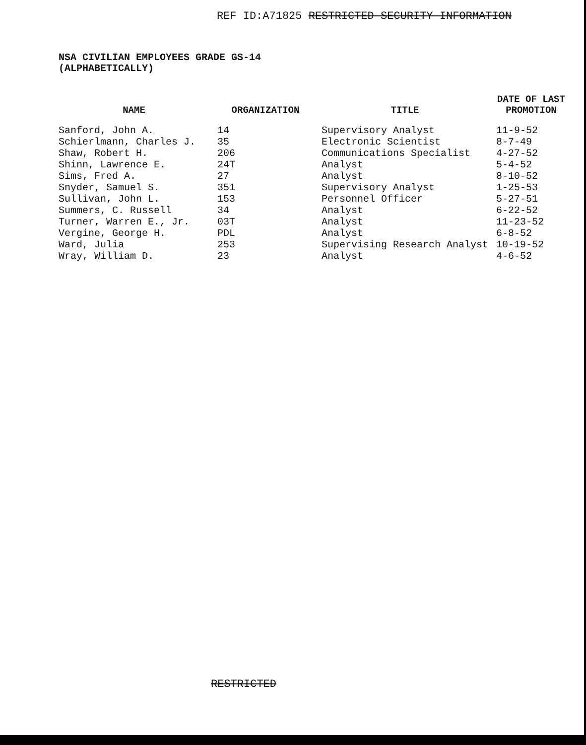REF ID:A71825 RESTRICTED SECURITY INFORMATION
NSA CIVILIAN EMPLOYEES GRADE GS-14
(ALPHABETICALLY)
| NAME | ORGANIZATION | TITLE | DATE OF LAST PROMOTION |
| --- | --- | --- | --- |
| Sanford, John A. | 14 | Supervisory Analyst | 11-9-52 |
| Schierlmann, Charles J. | 35 | Electronic Scientist | 8-7-49 |
| Shaw, Robert H. | 206 | Communications Specialist | 4-27-52 |
| Shinn, Lawrence E. | 24T | Analyst | 5-4-52 |
| Sims, Fred A. | 27 | Analyst | 8-10-52 |
| Snyder, Samuel S. | 351 | Supervisory Analyst | 1-25-53 |
| Sullivan, John L. | 153 | Personnel Officer | 5-27-51 |
| Summers, C. Russell | 34 | Analyst | 6-22-52 |
| Turner, Warren E., Jr. | 03T | Analyst | 11-23-52 |
| Vergine, George H. | PDL | Analyst | 6-8-52 |
| Ward, Julia | 253 | Supervising Research Analyst | 10-19-52 |
| Wray, William D. | 23 | Analyst | 4-6-52 |
RESTRICTED